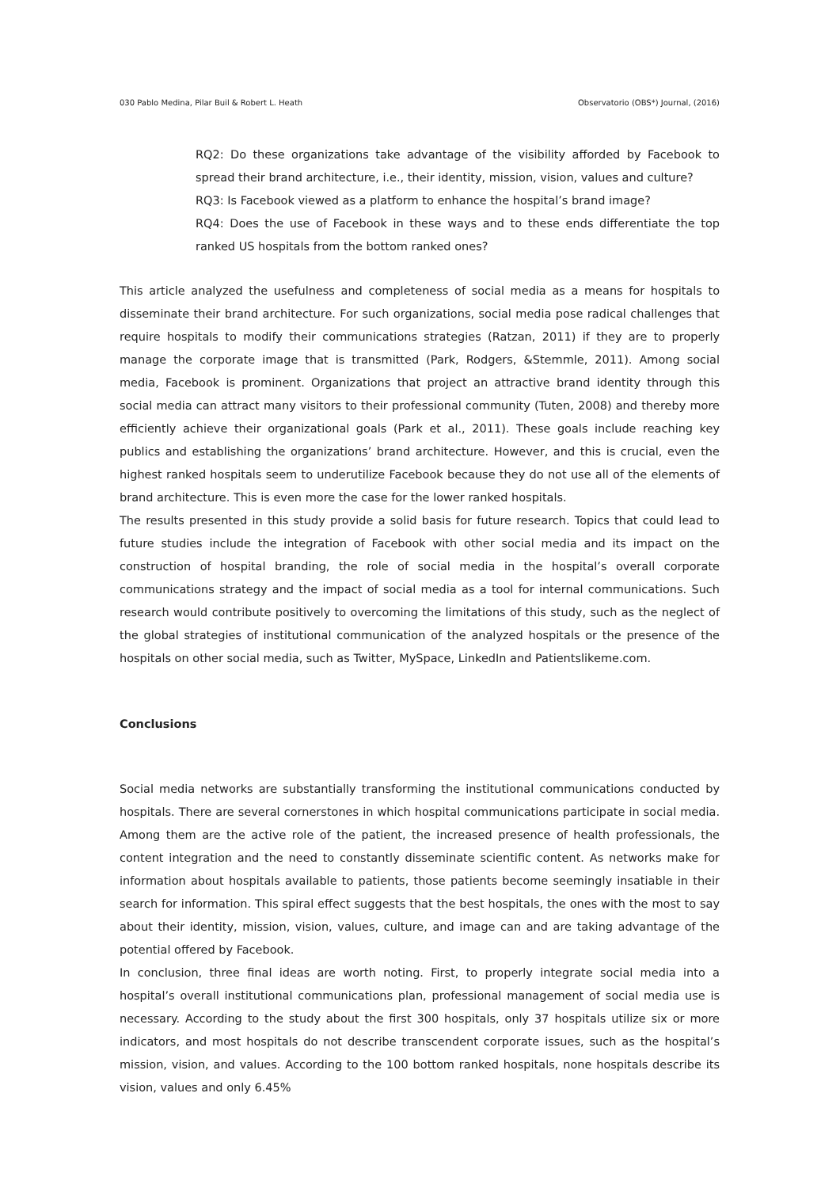030 Pablo Medina, Pilar Buil & Robert L. Heath Observatorio (OBS*) Journal, (2016)
RQ2: Do these organizations take advantage of the visibility afforded by Facebook to spread their brand architecture, i.e., their identity, mission, vision, values and culture?
RQ3: Is Facebook viewed as a platform to enhance the hospital’s brand image?
RQ4: Does the use of Facebook in these ways and to these ends differentiate the top ranked US hospitals from the bottom ranked ones?
This article analyzed the usefulness and completeness of social media as a means for hospitals to disseminate their brand architecture. For such organizations, social media pose radical challenges that require hospitals to modify their communications strategies (Ratzan, 2011) if they are to properly manage the corporate image that is transmitted (Park, Rodgers, &Stemmle, 2011). Among social media, Facebook is prominent. Organizations that project an attractive brand identity through this social media can attract many visitors to their professional community (Tuten, 2008) and thereby more efficiently achieve their organizational goals (Park et al., 2011). These goals include reaching key publics and establishing the organizations’ brand architecture. However, and this is crucial, even the highest ranked hospitals seem to underutilize Facebook because they do not use all of the elements of brand architecture. This is even more the case for the lower ranked hospitals.
The results presented in this study provide a solid basis for future research. Topics that could lead to future studies include the integration of Facebook with other social media and its impact on the construction of hospital branding, the role of social media in the hospital’s overall corporate communications strategy and the impact of social media as a tool for internal communications. Such research would contribute positively to overcoming the limitations of this study, such as the neglect of the global strategies of institutional communication of the analyzed hospitals or the presence of the hospitals on other social media, such as Twitter, MySpace, LinkedIn and Patientslikeme.com.
Conclusions
Social media networks are substantially transforming the institutional communications conducted by hospitals. There are several cornerstones in which hospital communications participate in social media. Among them are the active role of the patient, the increased presence of health professionals, the content integration and the need to constantly disseminate scientific content. As networks make for information about hospitals available to patients, those patients become seemingly insatiable in their search for information. This spiral effect suggests that the best hospitals, the ones with the most to say about their identity, mission, vision, values, culture, and image can and are taking advantage of the potential offered by Facebook.
In conclusion, three final ideas are worth noting. First, to properly integrate social media into a hospital’s overall institutional communications plan, professional management of social media use is necessary. According to the study about the first 300 hospitals, only 37 hospitals utilize six or more indicators, and most hospitals do not describe transcendent corporate issues, such as the hospital’s mission, vision, and values. According to the 100 bottom ranked hospitals, none hospitals describe its vision, values and only 6.45%